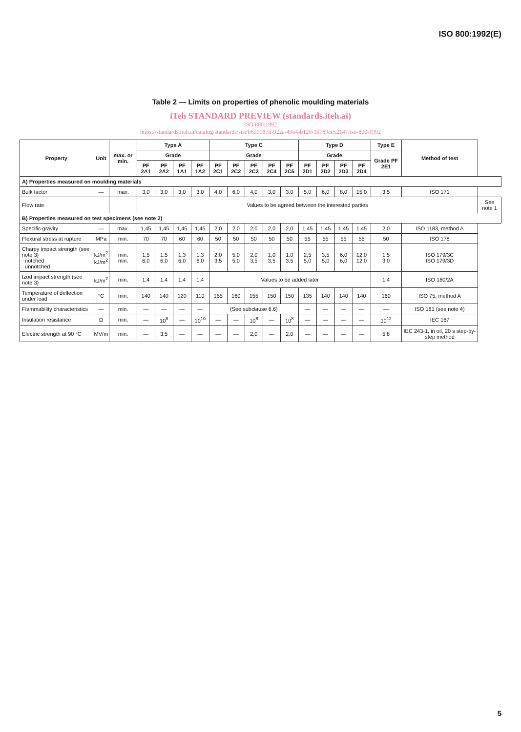ISO 800:1992(E)
Table 2 — Limits on properties of phenolic moulding materials
iTeh STANDARD PREVIEW (standards.iteh.ai)
ISO 800:1992
https://standards.iteh.ai/catalog/standards/sist/b6d9087d-922a-49e4-b120-3d789ec52147/iso-800-1992
| Property | Unit | max. or min. | Type A | | | | Type C | | | | | Type D | | | | Type E | Method of test | |
| --- | --- | --- | --- | --- | --- | --- | --- | --- | --- | --- | --- | --- | --- | --- | --- | --- | --- | --- |
| | | | Grade | | | | Grade | | | | | Grade | | | | Grade PF 2E1 | | |
| | | | PF 2A1 | PF 2A2 | PF 1A1 | PF 1A2 | PF 2C1 | PF 2C2 | PF 2C3 | PF 2C4 | PF 2C5 | PF 2D1 | PF 2D2 | PF 2D3 | PF 2D4 | | | |
| A) Properties measured on moulding materials | | | | | | | | | | | | | | | | | | |
| Bulk factor | — | max. | 3,0 | 3,0 | 3,0 | 3,0 | 4,0 | 6,0 | 4,0 | 3,0 | 3,0 | 5,0 | 6,0 | 8,0 | 15,0 | 3,5 | ISO 171 | |
| Flow rate | | | Values to be agreed between the interested parties | | | | | | | | | | | | | | | See note 1 |
| B) Properties measured on test specimens (see note 2) | | | | | | | | | | | | | | | | | | |
| Specific gravity | — | max. | 1,45 | 1,45 | 1,45 | 1,45 | 2,0 | 2,0 | 2,0 | 2,0 | 2,0 | 1,45 | 1,45 | 1,45 | 1,45 | 2,0 | ISO 1183, method A | |
| Flexural stress at rupture | MPa | min. | 70 | 70 | 60 | 60 | 50 | 50 | 50 | 50 | 50 | 55 | 55 | 55 | 55 | 50 | ISO 178 | |
| Charpy impact strength (see note 3) notched unnotched | kJ/m<sup>2</sup> kJ/m<sup>2</sup> | min. min. | 1,5 6,0 | 1,5 6,0 | 1,3 6,0 | 1,3 6,0 | 2,0 3,5 | 5,0 5,0 | 2,0 3,5 | 1,0 3,5 | 1,0 3,5 | 2,5 5,0 | 3,5 5,0 | 6,0 6,0 | 12,0 12,0 | 1,5 3,0 | ISO 179/3C ISO 179/3D | |
| Izod impact strength (see note 3) | kJ/m<sup>2</sup> | min. | 1,4 | 1,4 | 1,4 | 1,4 | Values to be added later | | | | | | | | | 1,4 | ISO 180/2A | |
| Temperature of deflection under load | °C | min. | 140 | 140 | 120 | 110 | 155 | 160 | 155 | 150 | 150 | 135 | 140 | 140 | 140 | 160 | ISO 75, method A | |
| Flammability characteristics | — | min. | — | — | — | — | (See subclause 6.6) | | | | | — | — | — | — | — | ISO 181 (see note 4) | |
| Insulation resistance | Ω | min. | — | 10<sup>8</sup> | — | 10<sup>10</sup> | — | — | 10<sup>8</sup> | — | 10<sup>8</sup> | — | — | — | — | 10<sup>12</sup> | IEC 167 | |
| Electric strength at 90 °C | MV/m | min. | — | 3,5 | — | — | — | — | 2,0 | — | 2,0 | — | — | — | — | 5,8 | IEC 243-1, in oil, 20 s step-by-step method | |
5